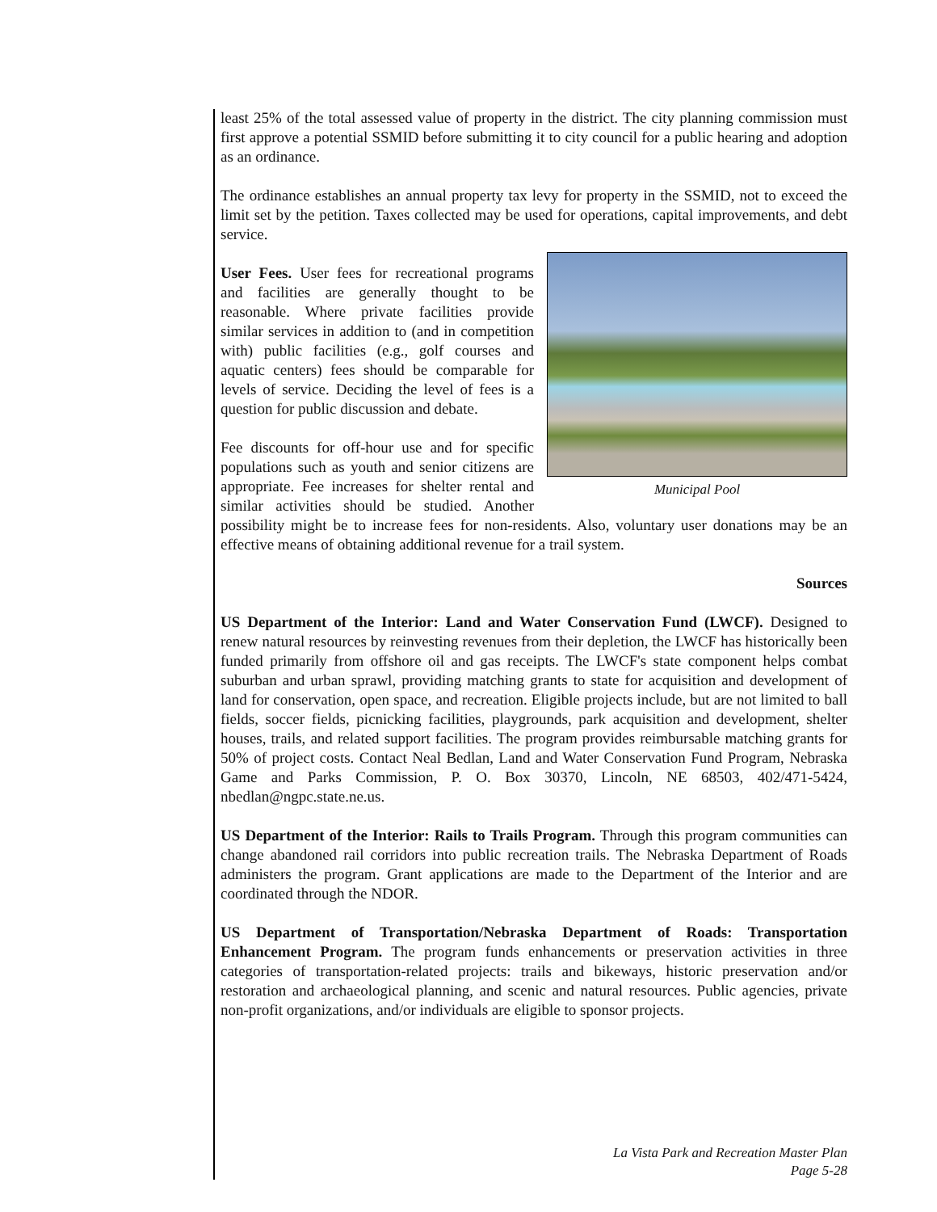least 25% of the total assessed value of property in the district. The city planning commission must first approve a potential SSMID before submitting it to city council for a public hearing and adoption as an ordinance.
The ordinance establishes an annual property tax levy for property in the SSMID, not to exceed the limit set by the petition. Taxes collected may be used for operations, capital improvements, and debt service.
Municipal Pool
User Fees. User fees for recreational programs and facilities are generally thought to be reasonable. Where private facilities provide similar services in addition to (and in competition with) public facilities (e.g., golf courses and aquatic centers) fees should be comparable for levels of service. Deciding the level of fees is a question for public discussion and debate.
Fee discounts for off-hour use and for specific populations such as youth and senior citizens are appropriate. Fee increases for shelter rental and similar activities should be studied. Another possibility might be to increase fees for non-residents. Also, voluntary user donations may be an effective means of obtaining additional revenue for a trail system.
Sources
US Department of the Interior: Land and Water Conservation Fund (LWCF). Designed to renew natural resources by reinvesting revenues from their depletion, the LWCF has historically been funded primarily from offshore oil and gas receipts. The LWCF's state component helps combat suburban and urban sprawl, providing matching grants to state for acquisition and development of land for conservation, open space, and recreation. Eligible projects include, but are not limited to ball fields, soccer fields, picnicking facilities, playgrounds, park acquisition and development, shelter houses, trails, and related support facilities. The program provides reimbursable matching grants for 50% of project costs. Contact Neal Bedlan, Land and Water Conservation Fund Program, Nebraska Game and Parks Commission, P. O. Box 30370, Lincoln, NE 68503, 402/471-5424, nbedlan@ngpc.state.ne.us.
US Department of the Interior: Rails to Trails Program. Through this program communities can change abandoned rail corridors into public recreation trails. The Nebraska Department of Roads administers the program. Grant applications are made to the Department of the Interior and are coordinated through the NDOR.
US Department of Transportation/Nebraska Department of Roads: Transportation Enhancement Program. The program funds enhancements or preservation activities in three categories of transportation-related projects: trails and bikeways, historic preservation and/or restoration and archaeological planning, and scenic and natural resources. Public agencies, private non-profit organizations, and/or individuals are eligible to sponsor projects.
La Vista Park and Recreation Master Plan
Page 5-28